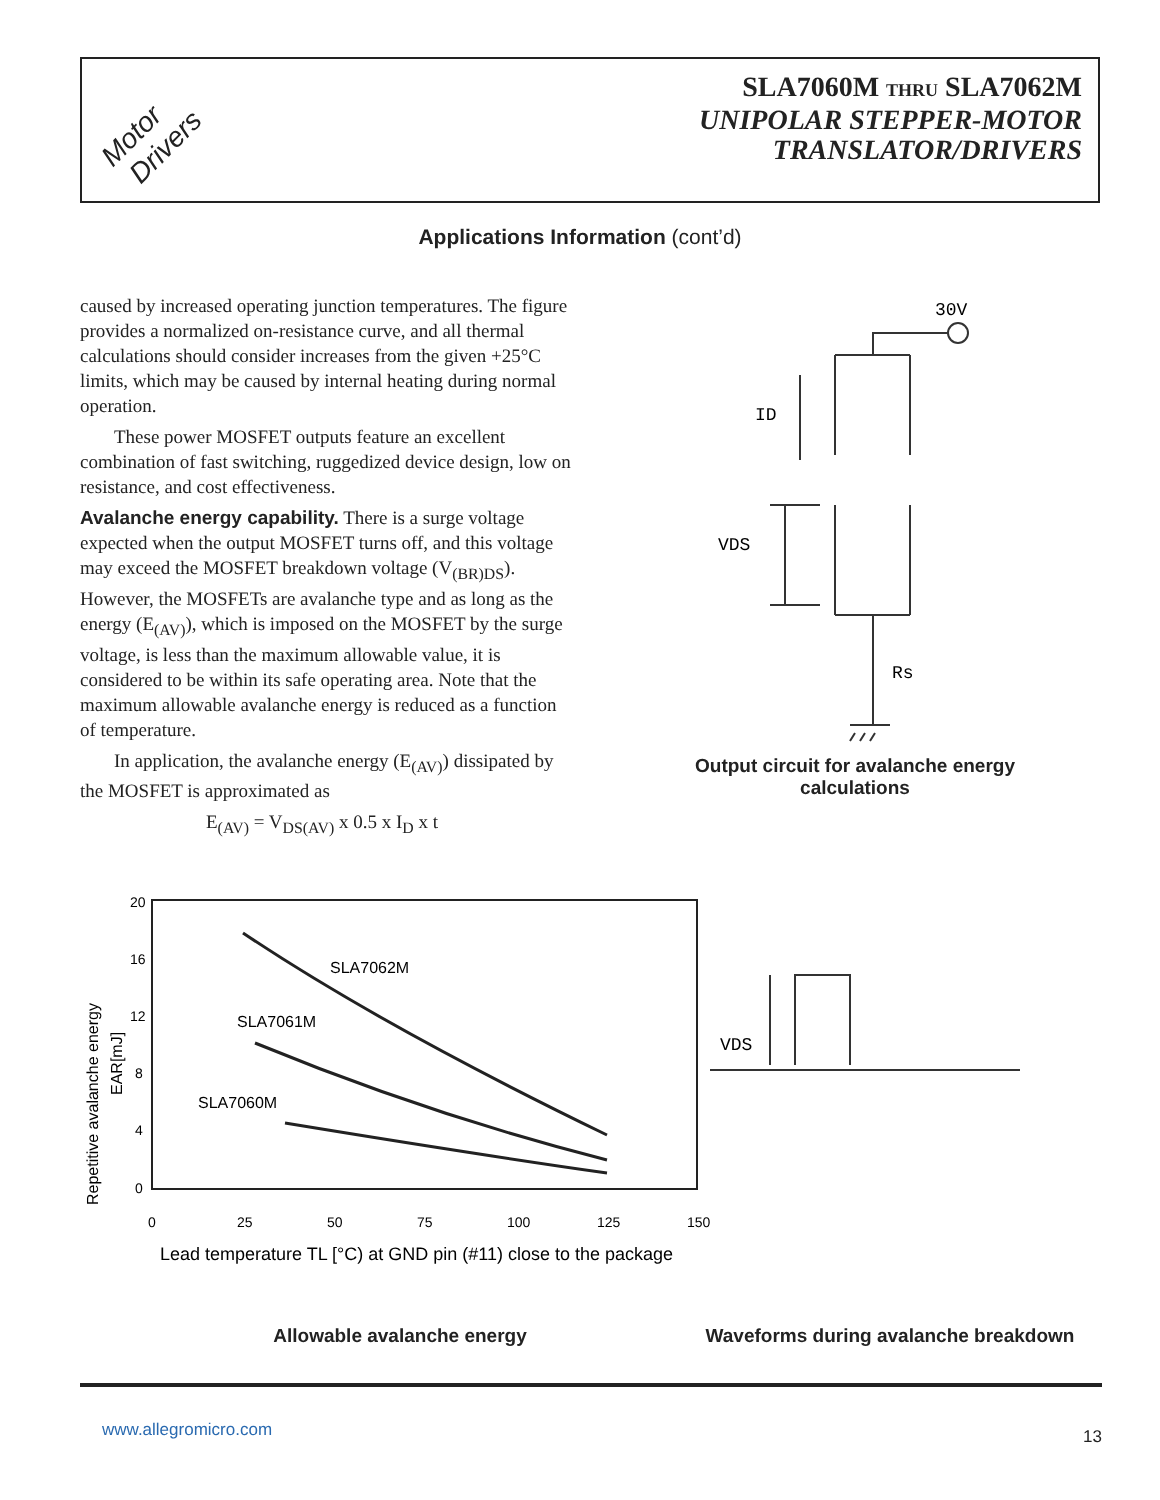Motor
Drivers
SLA7060M THRU SLA7062M
UNIPOLAR STEPPER-MOTOR
TRANSLATOR/DRIVERS
Applications Information (cont’d)
caused by increased operating junction temperatures. The figure provides a normalized on-resistance curve, and all thermal calculations should consider increases from the given +25°C limits, which may be caused by internal heating during normal operation.
These power MOSFET outputs feature an excellent combination of fast switching, ruggedized device design, low on resistance, and cost effectiveness.
Avalanche energy capability. There is a surge voltage expected when the output MOSFET turns off, and this voltage may exceed the MOSFET breakdown voltage (V<sub>(BR)DS</sub>). However, the MOSFETs are avalanche type and as long as the energy (E<sub>(AV)</sub>), which is imposed on the MOSFET by the surge voltage, is less than the maximum allowable value, it is considered to be within its safe operating area. Note that the maximum allowable avalanche energy is reduced as a function of temperature.
In application, the avalanche energy (E<sub>(AV)</sub>) dissipated by the MOSFET is approximated as
E<sub>(AV)</sub> = V<sub>DS(AV)</sub> x 0.5 x I<sub>D</sub> x t
30V
ID
VDS
Rs
Output circuit for avalanche energy calculations
Repetitive avalanche energy
EAR[mJ]
20
16
12
8
4
0
0
25
50
75
100
125
150
SLA7062M
SLA7061M
SLA7060M
Lead temperature TL [°C) at GND pin (#11) close to the package
VDS
Allowable avalanche energy Waveforms during avalanche breakdown
www.allegromicro.com 13